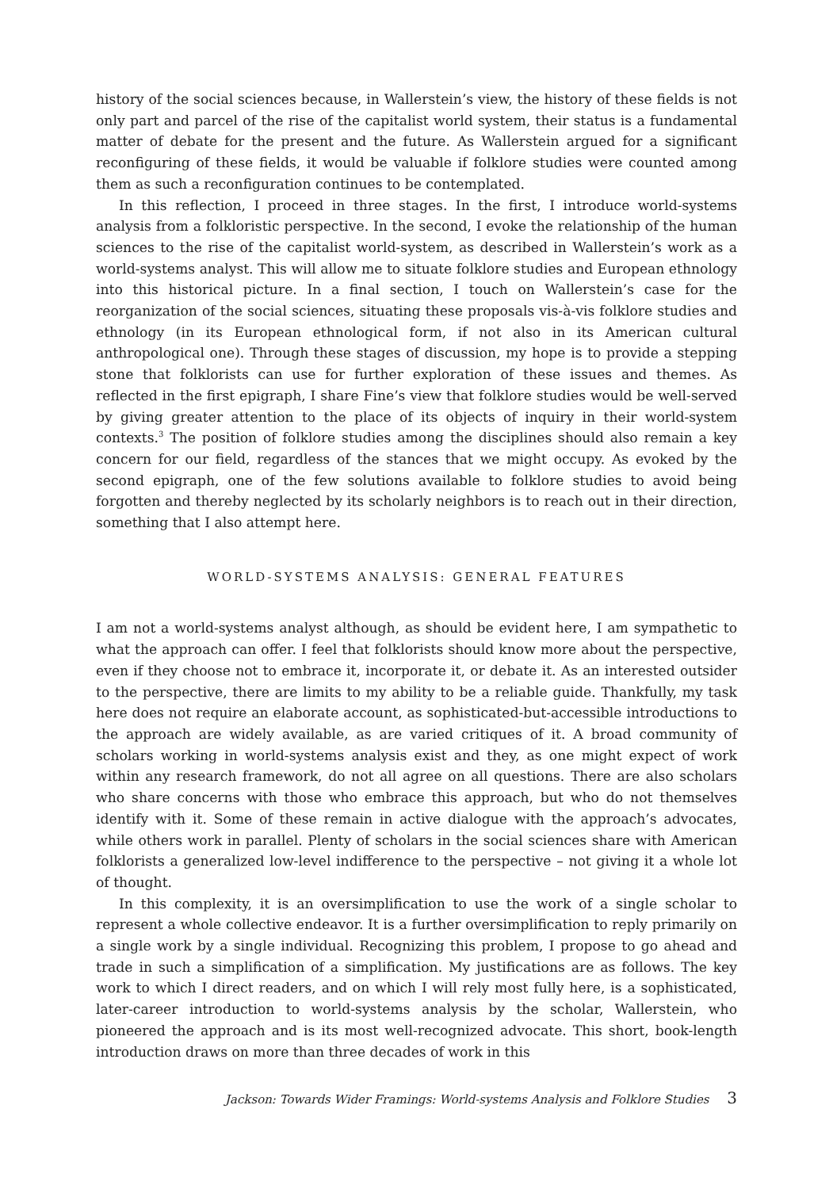history of the social sciences because, in Wallerstein’s view, the history of these fields is not only part and parcel of the rise of the capitalist world system, their status is a fundamental matter of debate for the present and the future. As Wallerstein argued for a significant reconfiguring of these fields, it would be valuable if folklore studies were counted among them as such a reconfiguration continues to be contemplated.
In this reflection, I proceed in three stages. In the first, I introduce world-systems analysis from a folkloristic perspective. In the second, I evoke the relationship of the human sciences to the rise of the capitalist world-system, as described in Wallerstein’s work as a world-systems analyst. This will allow me to situate folklore studies and European ethnology into this historical picture. In a final section, I touch on Wallerstein’s case for the reorganization of the social sciences, situating these proposals vis-à-vis folklore studies and ethnology (in its European ethnological form, if not also in its American cultural anthropological one). Through these stages of discussion, my hope is to provide a stepping stone that folklorists can use for further exploration of these issues and themes. As reflected in the first epigraph, I share Fine’s view that folklore studies would be well-served by giving greater attention to the place of its objects of inquiry in their world-system contexts.<sup>3</sup> The position of folklore studies among the disciplines should also remain a key concern for our field, regardless of the stances that we might occupy. As evoked by the second epigraph, one of the few solutions available to folklore studies to avoid being forgotten and thereby neglected by its scholarly neighbors is to reach out in their direction, something that I also attempt here.
WORLD-SYSTEMS ANALYSIS: GENERAL FEATURES
I am not a world-systems analyst although, as should be evident here, I am sympathetic to what the approach can offer. I feel that folklorists should know more about the perspective, even if they choose not to embrace it, incorporate it, or debate it. As an interested outsider to the perspective, there are limits to my ability to be a reliable guide. Thankfully, my task here does not require an elaborate account, as sophisticated-but-accessible introductions to the approach are widely available, as are varied critiques of it. A broad community of scholars working in world-systems analysis exist and they, as one might expect of work within any research framework, do not all agree on all questions. There are also scholars who share concerns with those who embrace this approach, but who do not themselves identify with it. Some of these remain in active dialogue with the approach’s advocates, while others work in parallel. Plenty of scholars in the social sciences share with American folklorists a generalized low-level indifference to the perspective – not giving it a whole lot of thought.
In this complexity, it is an oversimplification to use the work of a single scholar to represent a whole collective endeavor. It is a further oversimplification to reply primarily on a single work by a single individual. Recognizing this problem, I propose to go ahead and trade in such a simplification of a simplification. My justifications are as follows. The key work to which I direct readers, and on which I will rely most fully here, is a sophisticated, later-career introduction to world-systems analysis by the scholar, Wallerstein, who pioneered the approach and is its most well-recognized advocate. This short, book-length introduction draws on more than three decades of work in this
Jackson: Towards Wider Framings: World-systems Analysis and Folklore Studies 3